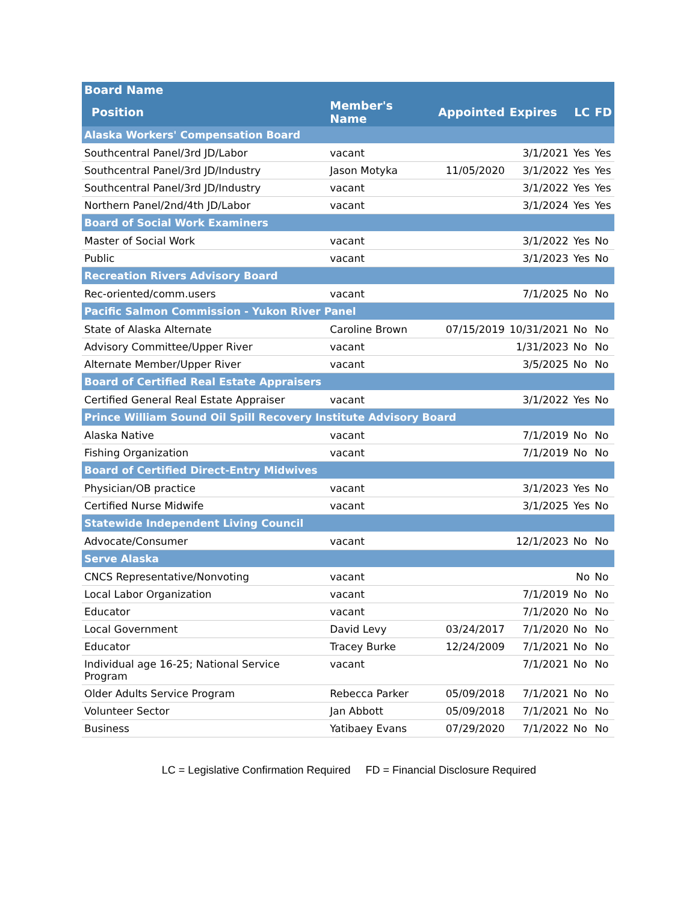| Board Name | | | | | |
| --- | --- | --- | --- | --- | --- |
| Position | Member's Name | Appointed | Expires | LC | FD |
| Alaska Workers' Compensation Board | | | | | |
| Southcentral Panel/3rd JD/Labor | vacant | | 3/1/2021 | Yes | Yes |
| Southcentral Panel/3rd JD/Industry | Jason Motyka | 11/05/2020 | 3/1/2022 | Yes | Yes |
| Southcentral Panel/3rd JD/Industry | vacant | | 3/1/2022 | Yes | Yes |
| Northern Panel/2nd/4th JD/Labor | vacant | | 3/1/2024 | Yes | Yes |
| Board of Social Work Examiners | | | | | |
| Master of Social Work | vacant | | 3/1/2022 | Yes | No |
| Public | vacant | | 3/1/2023 | Yes | No |
| Recreation Rivers Advisory Board | | | | | |
| Rec-oriented/comm.users | vacant | | 7/1/2025 | No | No |
| Pacific Salmon Commission - Yukon River Panel | | | | | |
| State of Alaska Alternate | Caroline Brown | 07/15/2019 | 10/31/2021 | No | No |
| Advisory Committee/Upper River | vacant | | 1/31/2023 | No | No |
| Alternate Member/Upper River | vacant | | 3/5/2025 | No | No |
| Board of Certified Real Estate Appraisers | | | | | |
| Certified General Real Estate Appraiser | vacant | | 3/1/2022 | Yes | No |
| Prince William Sound Oil Spill Recovery Institute Advisory Board | | | | | |
| Alaska Native | vacant | | 7/1/2019 | No | No |
| Fishing Organization | vacant | | 7/1/2019 | No | No |
| Board of Certified Direct-Entry Midwives | | | | | |
| Physician/OB practice | vacant | | 3/1/2023 | Yes | No |
| Certified Nurse Midwife | vacant | | 3/1/2025 | Yes | No |
| Statewide Independent Living Council | | | | | |
| Advocate/Consumer | vacant | | 12/1/2023 | No | No |
| Serve Alaska | | | | | |
| CNCS Representative/Nonvoting | vacant | | | No | No |
| Local Labor Organization | vacant | | 7/1/2019 | No | No |
| Educator | vacant | | 7/1/2020 | No | No |
| Local Government | David Levy | 03/24/2017 | 7/1/2020 | No | No |
| Educator | Tracey Burke | 12/24/2009 | 7/1/2021 | No | No |
| Individual age 16-25; National Service Program | vacant | | 7/1/2021 | No | No |
| Older Adults Service Program | Rebecca Parker | 05/09/2018 | 7/1/2021 | No | No |
| Volunteer Sector | Jan Abbott | 05/09/2018 | 7/1/2021 | No | No |
| Business | Yatibaey Evans | 07/29/2020 | 7/1/2022 | No | No |
LC = Legislative Confirmation Required FD = Financial Disclosure Required